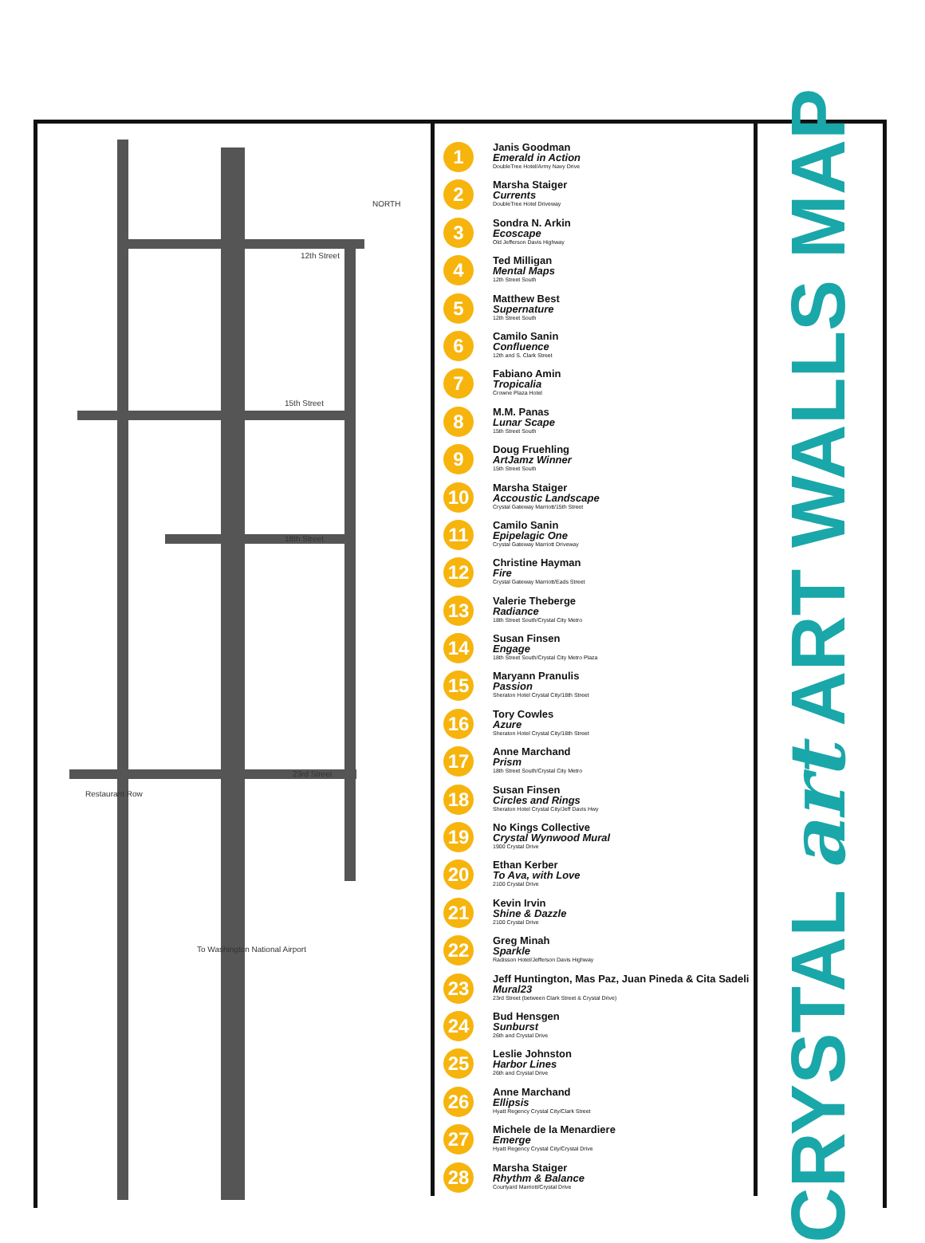12th Street
15th Street
18th Street
23rd Street
Restaurant Row
NORTH
To Washington National Airport
1
Janis Goodman
Emerald in Action
DoubleTree Hotel/Army Navy Drive
2
Marsha Staiger
Currents
DoubleTree Hotel Driveway
3
Sondra N. Arkin
Ecoscape
Old Jefferson Davis Highway
4
Ted Milligan
Mental Maps
12th Street South
5
Matthew Best
Supernature
12th Street South
6
Camilo Sanin
Confluence
12th and S. Clark Street
7
Fabiano Amin
Tropicalia
Crowne Plaza Hotel
8
M.M. Panas
Lunar Scape
15th Street South
9
Doug Fruehling
ArtJamz Winner
15th Street South
10
Marsha Staiger
Accoustic Landscape
Crystal Gateway Marriott/15th Street
11
Camilo Sanin
Epipelagic One
Crystal Gateway Marriott Driveway
12
Christine Hayman
Fire
Crystal Gateway Marriott/Eads Street
13
Valerie Theberge
Radiance
18th Street South/Crystal City Metro
14
Susan Finsen
Engage
18th Street South/Crystal City Metro Plaza
15
Maryann Pranulis
Passion
Sheraton Hotel Crystal City/18th Street
16
Tory Cowles
Azure
Sheraton Hotel Crystal City/18th Street
17
Anne Marchand
Prism
18th Street South/Crystal City Metro
18
Susan Finsen
Circles and Rings
Sheraton Hotel Crystal City/Jeff Davis Hwy
19
No Kings Collective
Crystal Wynwood Mural
1900 Crystal Drive
20
Ethan Kerber
To Ava, with Love
2100 Crystal Drive
21
Kevin Irvin
Shine & Dazzle
2100 Crystal Drive
22
Greg Minah
Sparkle
Radisson Hotel/Jefferson Davis Highway
23
Jeff Huntington, Mas Paz, Juan Pineda & Cita Sadeli
Mural23
23rd Street (between Clark Street & Crystal Drive)
24
Bud Hensgen
Sunburst
26th and Crystal Drive
25
Leslie Johnston
Harbor Lines
26th and Crystal Drive
26
Anne Marchand
Ellipsis
Hyatt Regency Crystal City/Clark Street
27
Michele de la Menardiere
Emerge
Hyatt Regency Crystal City/Crystal Drive
28
Marsha Staiger
Rhythm & Balance
Courtyard Marriott/Crystal Drive
CRYSTAL art ART WALLS MAP